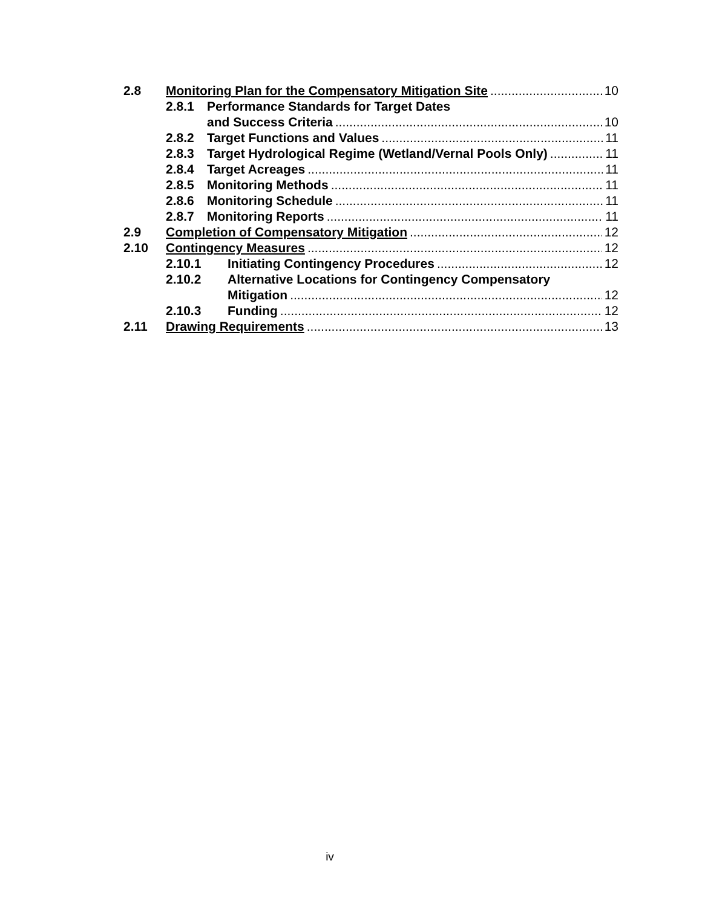2.8 Monitoring Plan for the Compensatory Mitigation Site 10
2.8.1 Performance Standards for Target Dates
and Success Criteria 10
2.8.2 Target Functions and Values 11
2.8.3 Target Hydrological Regime (Wetland/Vernal Pools Only) 11
2.8.4 Target Acreages 11
2.8.5 Monitoring Methods 11
2.8.6 Monitoring Schedule 11
2.8.7 Monitoring Reports 11
2.9 Completion of Compensatory Mitigation 12
2.10 Contingency Measures 12
2.10.1 Initiating Contingency Procedures 12
2.10.2 Alternative Locations for Contingency Compensatory
Mitigation 12
2.10.3 Funding 12
2.11 Drawing Requirements 13
iv